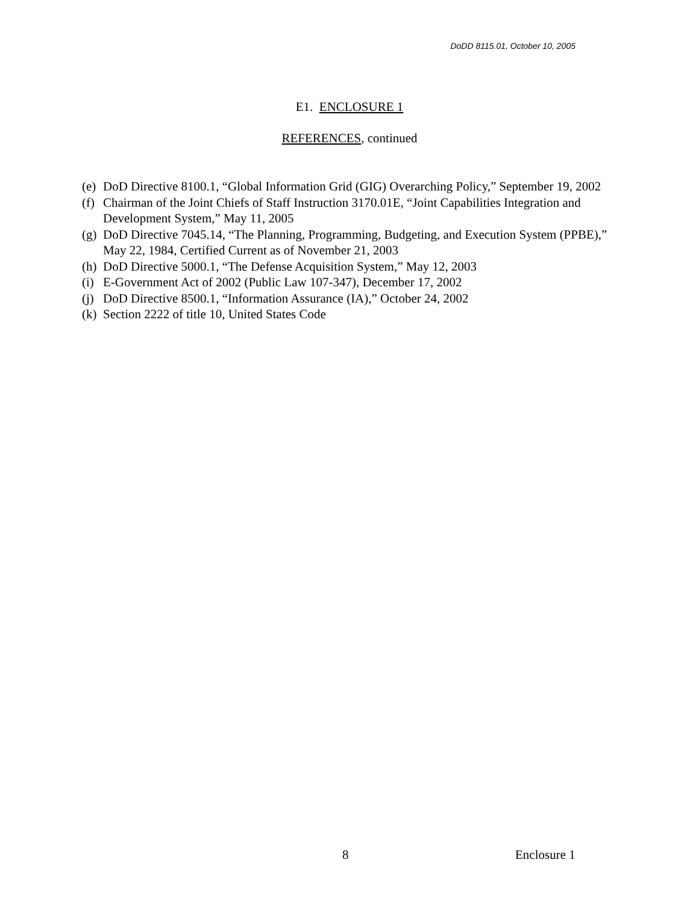DoDD 8115.01, October 10, 2005
E1. ENCLOSURE 1
REFERENCES, continued
(e) DoD Directive 8100.1, “Global Information Grid (GIG) Overarching Policy,” September 19, 2002
(f) Chairman of the Joint Chiefs of Staff Instruction 3170.01E, “Joint Capabilities Integration and Development System,” May 11, 2005
(g) DoD Directive 7045.14, “The Planning, Programming, Budgeting, and Execution System (PPBE),” May 22, 1984, Certified Current as of November 21, 2003
(h) DoD Directive 5000.1, “The Defense Acquisition System,” May 12, 2003
(i) E-Government Act of 2002 (Public Law 107-347), December 17, 2002
(j) DoD Directive 8500.1, “Information Assurance (IA),” October 24, 2002
(k) Section 2222 of title 10, United States Code
8 Enclosure 1